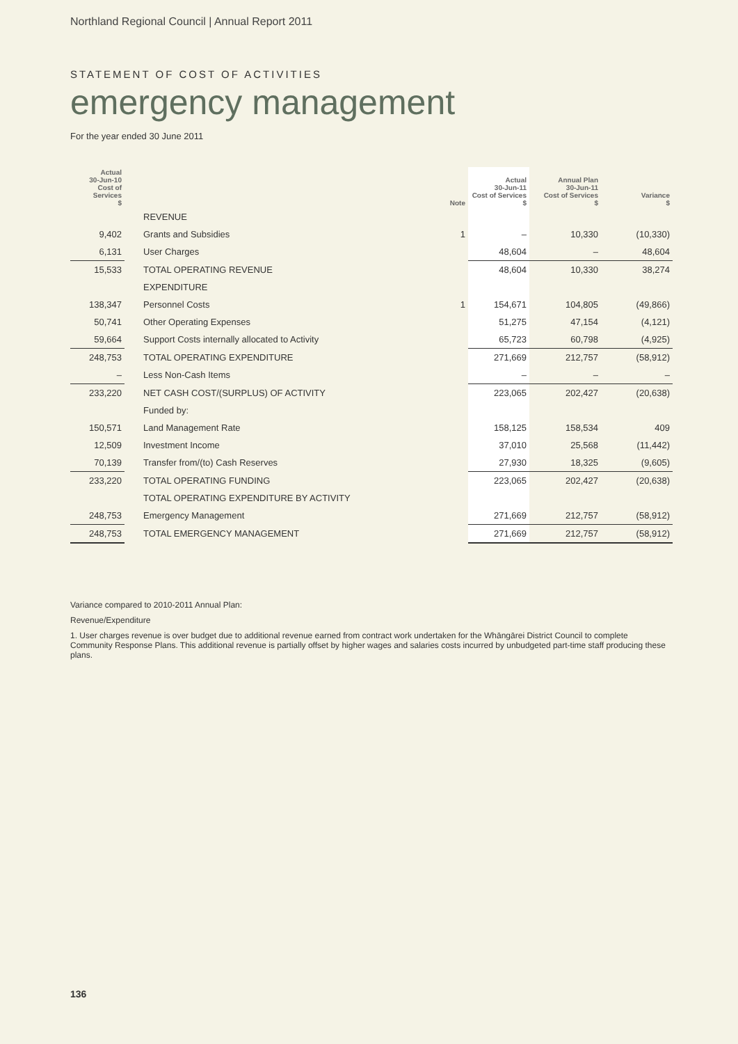Northland Regional Council | Annual Report 2011
STATEMENT OF COST OF ACTIVITIES
emergency management
For the year ended 30 June 2011
| Actual 30-Jun-10 Cost of Services $ | | | Note | Actual 30-Jun-11 Cost of Services $ | Annual Plan 30-Jun-11 Cost of Services $ | Variance $ |
| --- | --- | --- | --- | --- | --- | --- |
| | | REVENUE | | | | |
| 9,402 | | Grants and Subsidies | 1 | – | 10,330 | (10,330) |
| 6,131 | | User Charges | | 48,604 | – | 48,604 |
| 15,533 | | TOTAL OPERATING REVENUE | | 48,604 | 10,330 | 38,274 |
| | | EXPENDITURE | | | | |
| 138,347 | | Personnel Costs | 1 | 154,671 | 104,805 | (49,866) |
| 50,741 | | Other Operating Expenses | | 51,275 | 47,154 | (4,121) |
| 59,664 | | Support Costs internally allocated to Activity | | 65,723 | 60,798 | (4,925) |
| 248,753 | | TOTAL OPERATING EXPENDITURE | | 271,669 | 212,757 | (58,912) |
| – | | Less Non-Cash Items | | – | – | – |
| 233,220 | | NET CASH COST/(SURPLUS) OF ACTIVITY | | 223,065 | 202,427 | (20,638) |
| | | Funded by: | | | | |
| 150,571 | | Land Management Rate | | 158,125 | 158,534 | 409 |
| 12,509 | | Investment Income | | 37,010 | 25,568 | (11,442) |
| 70,139 | | Transfer from/(to) Cash Reserves | | 27,930 | 18,325 | (9,605) |
| 233,220 | | TOTAL OPERATING FUNDING | | 223,065 | 202,427 | (20,638) |
| | | TOTAL OPERATING EXPENDITURE BY ACTIVITY | | | | |
| 248,753 | | Emergency Management | | 271,669 | 212,757 | (58,912) |
| 248,753 | | TOTAL EMERGENCY MANAGEMENT | | 271,669 | 212,757 | (58,912) |
Variance compared to 2010-2011 Annual Plan:
Revenue/Expenditure
1. User charges revenue is over budget due to additional revenue earned from contract work undertaken for the Whāngārei District Council to complete Community Response Plans. This additional revenue is partially offset by higher wages and salaries costs incurred by unbudgeted part-time staff producing these plans.
136